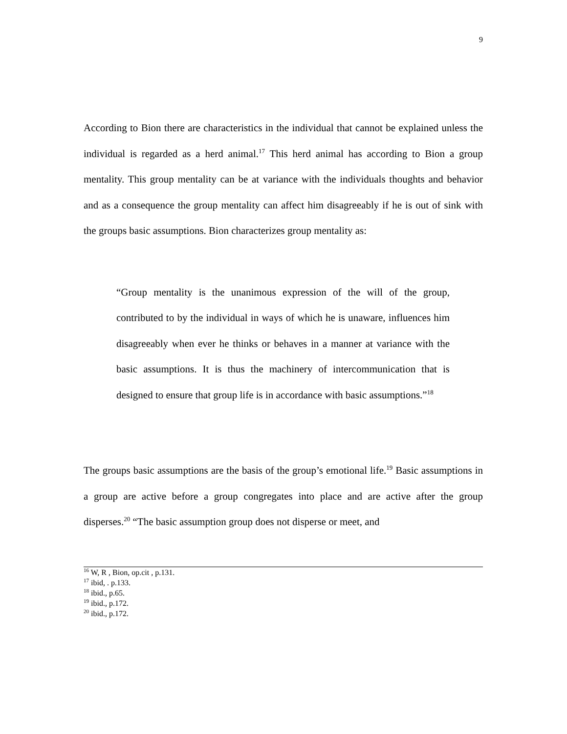9
According to Bion there are characteristics in the individual that cannot be explained unless the individual is regarded as a herd animal.<sup>17</sup> This herd animal has according to Bion a group mentality. This group mentality can be at variance with the individuals thoughts and behavior and as a consequence the group mentality can affect him disagreeably if he is out of sink with the groups basic assumptions. Bion characterizes group mentality as:
“Group mentality is the unanimous expression of the will of the group, contributed to by the individual in ways of which he is unaware, influences him disagreeably when ever he thinks or behaves in a manner at variance with the basic assumptions. It is thus the machinery of intercommunication that is designed to ensure that group life is in accordance with basic assumptions.”<sup>18</sup>
The groups basic assumptions are the basis of the group’s emotional life.<sup>19</sup> Basic assumptions in a group are active before a group congregates into place and are active after the group disperses.<sup>20</sup> “The basic assumption group does not disperse or meet, and
<sup>16</sup> W, R , Bion, op.cit , p.131.
<sup>17</sup> ibid, . p.133.
<sup>18</sup> ibid., p.65.
<sup>19</sup> ibid., p.172.
<sup>20</sup> ibid., p.172.